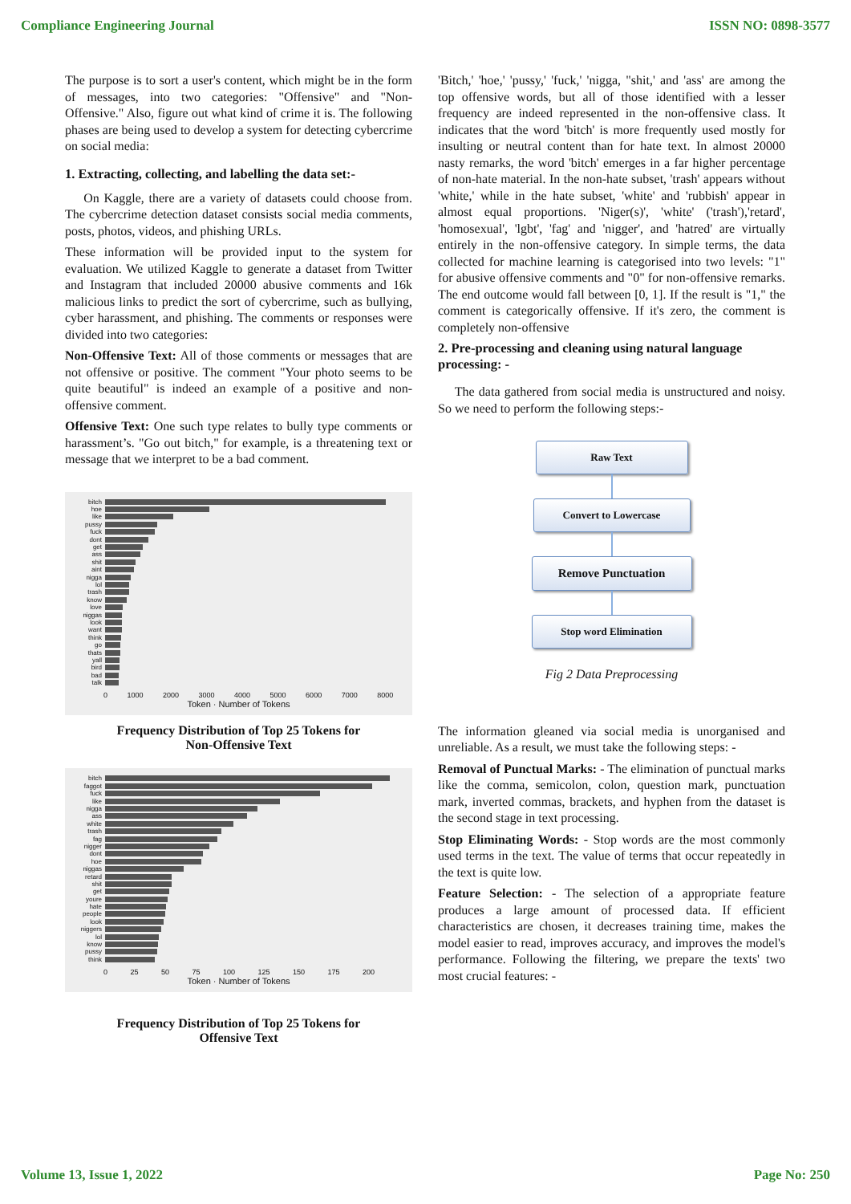Compliance Engineering Journal ISSN NO: 0898-3577
The purpose is to sort a user's content, which might be in the form of messages, into two categories: "Offensive" and "Non-Offensive." Also, figure out what kind of crime it is. The following phases are being used to develop a system for detecting cybercrime on social media:
1. Extracting, collecting, and labelling the data set:-
On Kaggle, there are a variety of datasets could choose from. The cybercrime detection dataset consists social media comments, posts, photos, videos, and phishing URLs.
These information will be provided input to the system for evaluation. We utilized Kaggle to generate a dataset from Twitter and Instagram that included 20000 abusive comments and 16k malicious links to predict the sort of cybercrime, such as bullying, cyber harassment, and phishing. The comments or responses were divided into two categories:
Non-Offensive Text: All of those comments or messages that are not offensive or positive. The comment "Your photo seems to be quite beautiful" is indeed an example of a positive and non-offensive comment.
Offensive Text: One such type relates to bully type comments or harassment’s. "Go out bitch," for example, is a threatening text or message that we interpret to be a bad comment.
bitch
hoe
like
pussy
fuck
dont
get
ass
shit
aint
nigga
lol
trash
know
love
niggas
look
want
think
go
thats
yall
bird
bad
talk
0 1000 2000 3000 4000 5000 6000 7000 8000
Token · Number of Tokens
Frequency Distribution of Top 25 Tokens for
Non-Offensive Text
bitch
faggot
fuck
like
nigga
ass
white
trash
fag
nigger
dont
hoe
niggas
retard
shit
get
youre
hate
people
look
niggers
lol
know
pussy
think
0 25 50 75 100 125 150 175 200
Token · Number of Tokens
Frequency Distribution of Top 25 Tokens for
Offensive Text
'Bitch,' 'hoe,' 'pussy,' 'fuck,' 'nigga, "shit,' and 'ass' are among the top offensive words, but all of those identified with a lesser frequency are indeed represented in the non-offensive class. It indicates that the word 'bitch' is more frequently used mostly for insulting or neutral content than for hate text. In almost 20000 nasty remarks, the word 'bitch' emerges in a far higher percentage of non-hate material. In the non-hate subset, 'trash' appears without 'white,' while in the hate subset, 'white' and 'rubbish' appear in almost equal proportions. 'Niger(s)', 'white' ('trash'),'retard', 'homosexual', 'lgbt', 'fag' and 'nigger', and 'hatred' are virtually entirely in the non-offensive category. In simple terms, the data collected for machine learning is categorised into two levels: "1" for abusive offensive comments and "0" for non-offensive remarks. The end outcome would fall between [0, 1]. If the result is "1," the comment is categorically offensive. If it's zero, the comment is completely non-offensive
2. Pre-processing and cleaning using natural language processing: -
The data gathered from social media is unstructured and noisy. So we need to perform the following steps:-
Raw Text
Convert to Lowercase
Remove Punctuation
Stop word Elimination
Fig 2 Data Preprocessing
The information gleaned via social media is unorganised and unreliable. As a result, we must take the following steps: -
Removal of Punctual Marks: - The elimination of punctual marks like the comma, semicolon, colon, question mark, punctuation mark, inverted commas, brackets, and hyphen from the dataset is the second stage in text processing.
Stop Eliminating Words: - Stop words are the most commonly used terms in the text. The value of terms that occur repeatedly in the text is quite low.
Feature Selection: - The selection of a appropriate feature produces a large amount of processed data. If efficient characteristics are chosen, it decreases training time, makes the model easier to read, improves accuracy, and improves the model's performance. Following the filtering, we prepare the texts' two most crucial features: -
Volume 13, Issue 1, 2022 Page No: 250